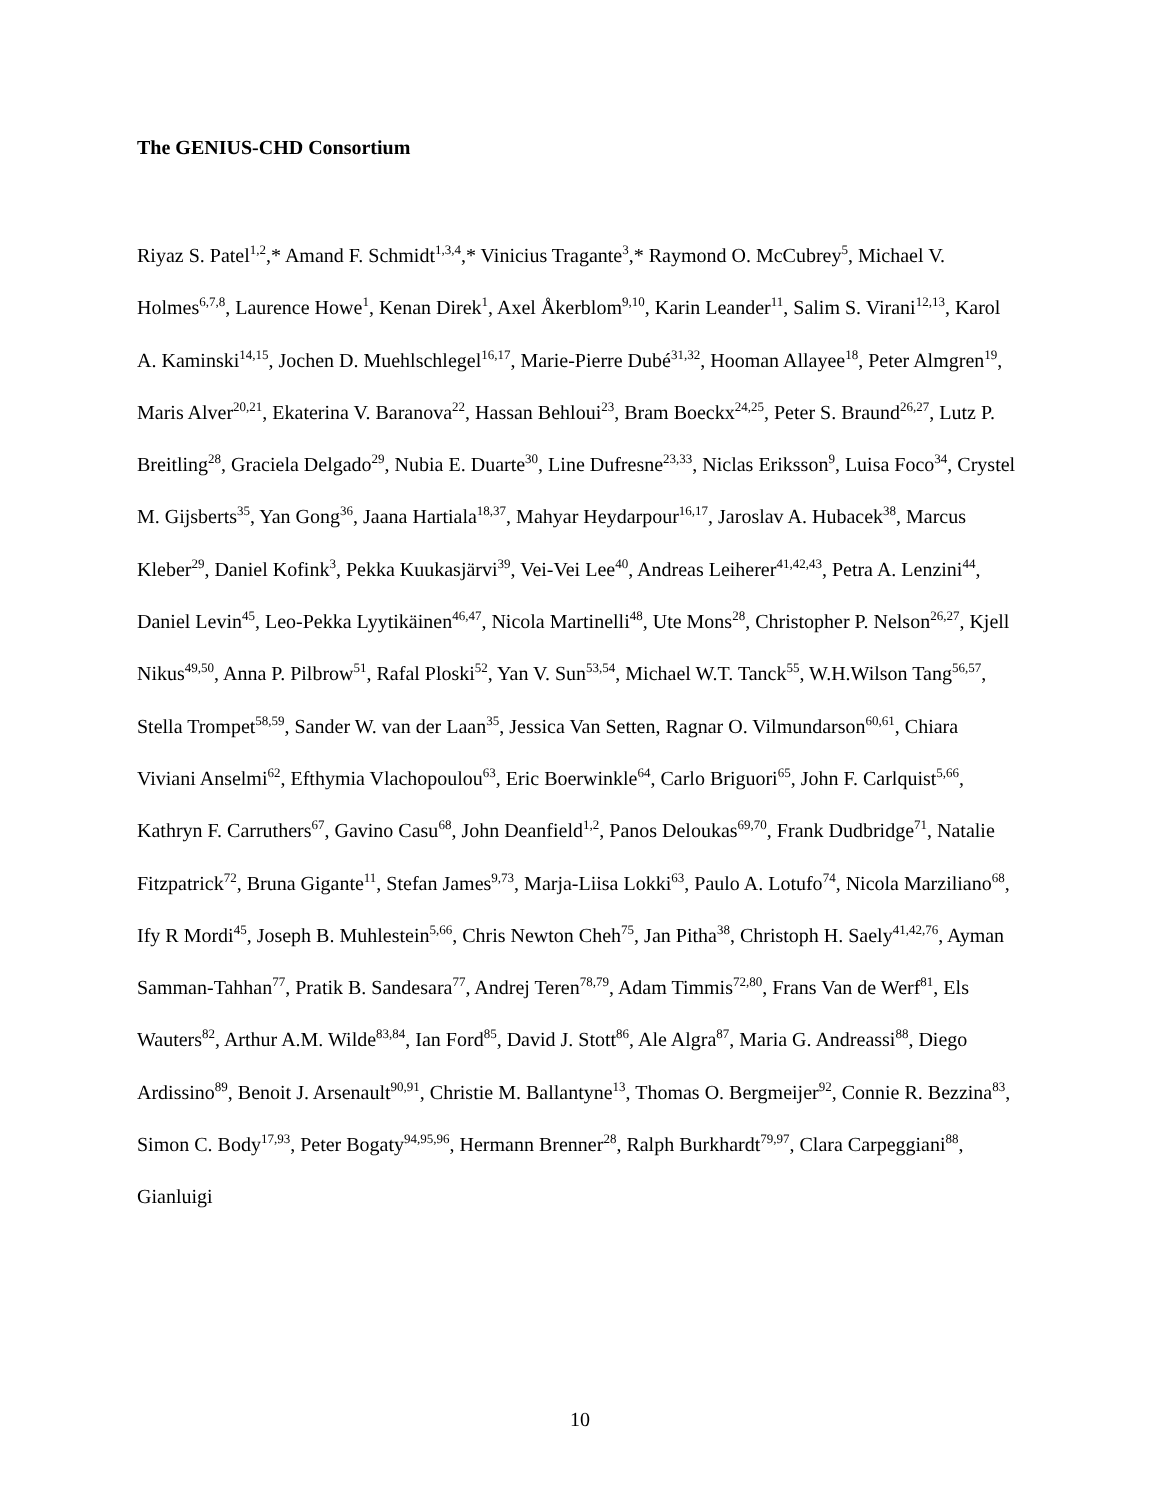The GENIUS-CHD Consortium
Riyaz S. Patel<sup>1,2</sup>,* Amand F. Schmidt<sup>1,3,4</sup>,* Vinicius Tragante<sup>3</sup>,* Raymond O. McCubrey<sup>5</sup>, Michael V. Holmes<sup>6,7,8</sup>, Laurence Howe<sup>1</sup>, Kenan Direk<sup>1</sup>, Axel Åkerblom<sup>9,10</sup>, Karin Leander<sup>11</sup>, Salim S. Virani<sup>12,13</sup>, Karol A. Kaminski<sup>14,15</sup>, Jochen D. Muehlschlegel<sup>16,17</sup>, Marie-Pierre Dubé<sup>31,32</sup>, Hooman Allayee<sup>18</sup>, Peter Almgren<sup>19</sup>, Maris Alver<sup>20,21</sup>, Ekaterina V. Baranova<sup>22</sup>, Hassan Behloui<sup>23</sup>, Bram Boeckx<sup>24,25</sup>, Peter S. Braund<sup>26,27</sup>, Lutz P. Breitling<sup>28</sup>, Graciela Delgado<sup>29</sup>, Nubia E. Duarte<sup>30</sup>, Line Dufresne<sup>23,33</sup>, Niclas Eriksson<sup>9</sup>, Luisa Foco<sup>34</sup>, Crystel M. Gijsberts<sup>35</sup>, Yan Gong<sup>36</sup>, Jaana Hartiala<sup>18,37</sup>, Mahyar Heydarpour<sup>16,17</sup>, Jaroslav A. Hubacek<sup>38</sup>, Marcus Kleber<sup>29</sup>, Daniel Kofink<sup>3</sup>, Pekka Kuukasjärvi<sup>39</sup>, Vei-Vei Lee<sup>40</sup>, Andreas Leiherer<sup>41,42,43</sup>, Petra A. Lenzini<sup>44</sup>, Daniel Levin<sup>45</sup>, Leo-Pekka Lyytikäinen<sup>46,47</sup>, Nicola Martinelli<sup>48</sup>, Ute Mons<sup>28</sup>, Christopher P. Nelson<sup>26,27</sup>, Kjell Nikus<sup>49,50</sup>, Anna P. Pilbrow<sup>51</sup>, Rafal Ploski<sup>52</sup>, Yan V. Sun<sup>53,54</sup>, Michael W.T. Tanck<sup>55</sup>, W.H.Wilson Tang<sup>56,57</sup>, Stella Trompet<sup>58,59</sup>, Sander W. van der Laan<sup>35</sup>, Jessica Van Setten, Ragnar O. Vilmundarson<sup>60,61</sup>, Chiara Viviani Anselmi<sup>62</sup>, Efthymia Vlachopoulou<sup>63</sup>, Eric Boerwinkle<sup>64</sup>, Carlo Briguori<sup>65</sup>, John F. Carlquist<sup>5,66</sup>, Kathryn F. Carruthers<sup>67</sup>, Gavino Casu<sup>68</sup>, John Deanfield<sup>1,2</sup>, Panos Deloukas<sup>69,70</sup>, Frank Dudbridge<sup>71</sup>, Natalie Fitzpatrick<sup>72</sup>, Bruna Gigante<sup>11</sup>, Stefan James<sup>9,73</sup>, Marja-Liisa Lokki<sup>63</sup>, Paulo A. Lotufo<sup>74</sup>, Nicola Marziliano<sup>68</sup>, Ify R Mordi<sup>45</sup>, Joseph B. Muhlestein<sup>5,66</sup>, Chris Newton Cheh<sup>75</sup>, Jan Pitha<sup>38</sup>, Christoph H. Saely<sup>41,42,76</sup>, Ayman Samman-Tahhan<sup>77</sup>, Pratik B. Sandesara<sup>77</sup>, Andrej Teren<sup>78,79</sup>, Adam Timmis<sup>72,80</sup>, Frans Van de Werf<sup>81</sup>, Els Wauters<sup>82</sup>, Arthur A.M. Wilde<sup>83,84</sup>, Ian Ford<sup>85</sup>, David J. Stott<sup>86</sup>, Ale Algra<sup>87</sup>, Maria G. Andreassi<sup>88</sup>, Diego Ardissino<sup>89</sup>, Benoit J. Arsenault<sup>90,91</sup>, Christie M. Ballantyne<sup>13</sup>, Thomas O. Bergmeijer<sup>92</sup>, Connie R. Bezzina<sup>83</sup>, Simon C. Body<sup>17,93</sup>, Peter Bogaty<sup>94,95,96</sup>, Hermann Brenner<sup>28</sup>, Ralph Burkhardt<sup>79,97</sup>, Clara Carpeggiani<sup>88</sup>, Gianluigi
10